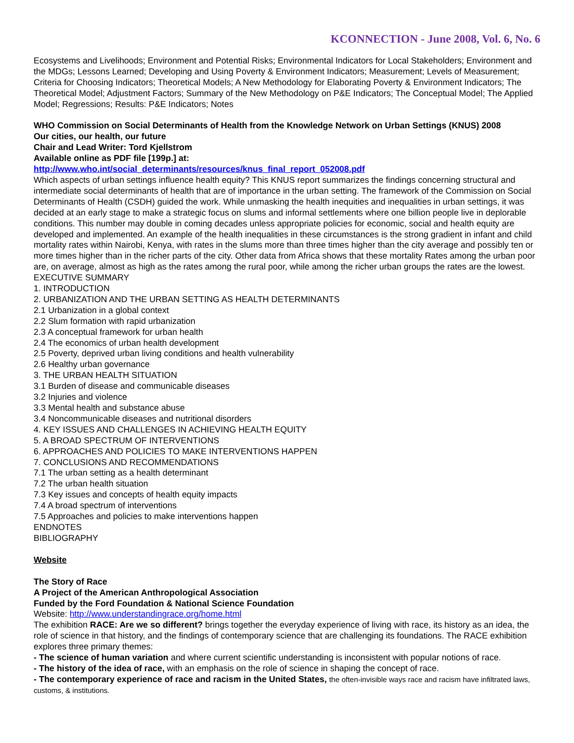KCONNECTION - June 2008, Vol. 6, No. 6
Ecosystems and Livelihoods; Environment and Potential Risks; Environmental Indicators for Local Stakeholders; Environment and the MDGs; Lessons Learned; Developing and Using Poverty & Environment Indicators; Measurement; Levels of Measurement; Criteria for Choosing Indicators; Theoretical Models; A New Methodology for Elaborating Poverty & Environment Indicators; The Theoretical Model; Adjustment Factors; Summary of the New Methodology on P&E Indicators; The Conceptual Model; The Applied Model; Regressions; Results: P&E Indicators; Notes
WHO Commission on Social Determinants of Health from the Knowledge Network on Urban Settings (KNUS) 2008
Our cities, our health, our future
Chair and Lead Writer: Tord Kjellstrom
Available online as PDF file [199p.] at:
http://www.who.int/social_determinants/resources/knus_final_report_052008.pdf
Which aspects of urban settings influence health equity? This KNUS report summarizes the findings concerning structural and intermediate social determinants of health that are of importance in the urban setting. The framework of the Commission on Social Determinants of Health (CSDH) guided the work. While unmasking the health inequities and inequalities in urban settings, it was decided at an early stage to make a strategic focus on slums and informal settlements where one billion people live in deplorable conditions. This number may double in coming decades unless appropriate policies for economic, social and health equity are developed and implemented. An example of the health inequalities in these circumstances is the strong gradient in infant and child mortality rates within Nairobi, Kenya, with rates in the slums more than three times higher than the city average and possibly ten or more times higher than in the richer parts of the city. Other data from Africa shows that these mortality Rates among the urban poor are, on average, almost as high as the rates among the rural poor, while among the richer urban groups the rates are the lowest.
EXECUTIVE SUMMARY
1. INTRODUCTION
2. URBANIZATION AND THE URBAN SETTING AS HEALTH DETERMINANTS
2.1 Urbanization in a global context
2.2 Slum formation with rapid urbanization
2.3 A conceptual framework for urban health
2.4 The economics of urban health development
2.5 Poverty, deprived urban living conditions and health vulnerability
2.6 Healthy urban governance
3. THE URBAN HEALTH SITUATION
3.1 Burden of disease and communicable diseases
3.2 Injuries and violence
3.3 Mental health and substance abuse
3.4 Noncommunicable diseases and nutritional disorders
4. KEY ISSUES AND CHALLENGES IN ACHIEVING HEALTH EQUITY
5. A BROAD SPECTRUM OF INTERVENTIONS
6. APPROACHES AND POLICIES TO MAKE INTERVENTIONS HAPPEN
7. CONCLUSIONS AND RECOMMENDATIONS
7.1 The urban setting as a health determinant
7.2 The urban health situation
7.3 Key issues and concepts of health equity impacts
7.4 A broad spectrum of interventions
7.5 Approaches and policies to make interventions happen
ENDNOTES
BIBLIOGRAPHY
Website
The Story of Race
A Project of the American Anthropological Association
Funded by the Ford Foundation & National Science Foundation
Website: http://www.understandingrace.org/home.html
The exhibition RACE: Are we so different? brings together the everyday experience of living with race, its history as an idea, the role of science in that history, and the findings of contemporary science that are challenging its foundations. The RACE exhibition explores three primary themes:
- The science of human variation and where current scientific understanding is inconsistent with popular notions of race.
- The history of the idea of race, with an emphasis on the role of science in shaping the concept of race.
- The contemporary experience of race and racism in the United States, the often-invisible ways race and racism have infiltrated laws, customs, & institutions.